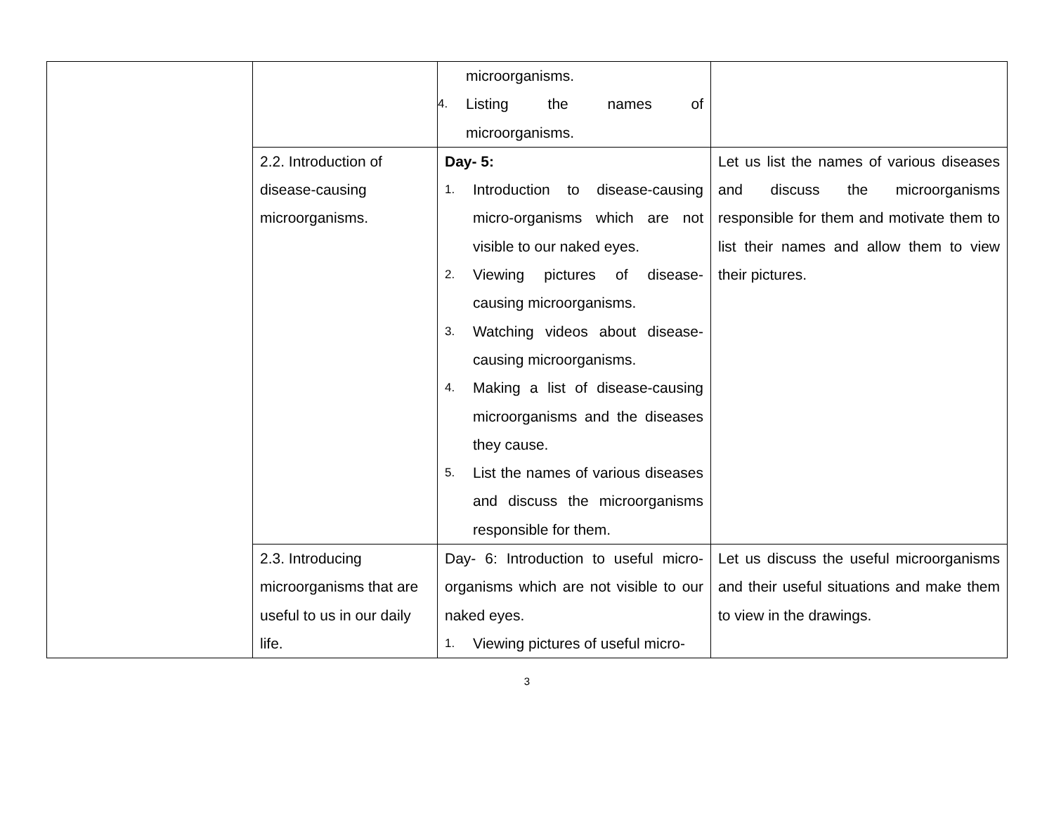| | | microorganisms. 4. Listing the names of microorganisms. | |
| | 2.2. Introduction of disease-causing microorganisms. | Day- 5: 1. Introduction to disease-causing micro-organisms which are not visible to our naked eyes. 2. Viewing pictures of disease-causing microorganisms. 3. Watching videos about disease-causing microorganisms. 4. Making a list of disease-causing microorganisms and the diseases they cause. 5. List the names of various diseases and discuss the microorganisms responsible for them. | Let us list the names of various diseases and discuss the microorganisms responsible for them and motivate them to list their names and allow them to view their pictures. |
| | 2.3. Introducing microorganisms that are useful to us in our daily life. | Day- 6: Introduction to useful micro-organisms which are not visible to our naked eyes. 1. Viewing pictures of useful micro- | Let us discuss the useful microorganisms and their useful situations and make them to view in the drawings. |
3